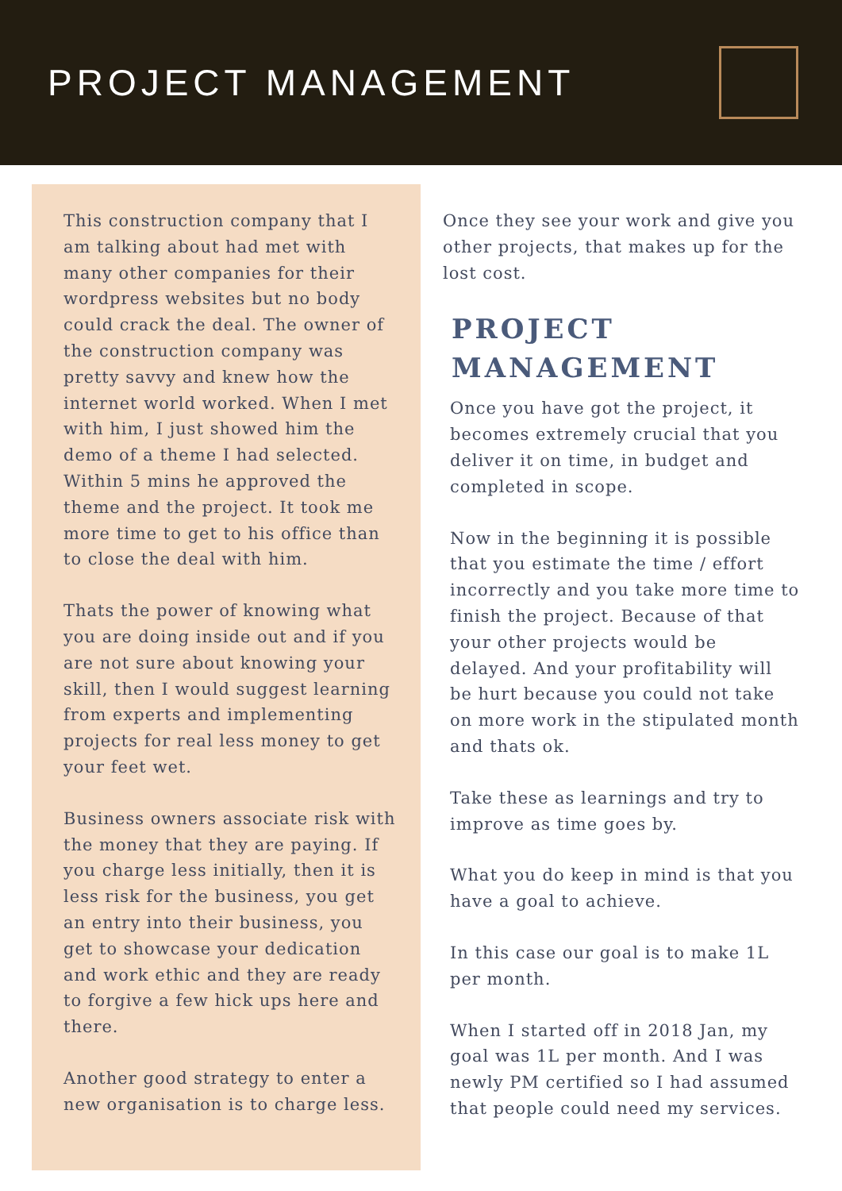PROJECT MANAGEMENT
This construction company that I am talking about had met with many other companies for their wordpress websites but no body could crack the deal. The owner of the construction company was pretty savvy and knew how the internet world worked. When I met with him, I just showed him the demo of a theme I had selected. Within 5 mins he approved the theme and the project. It took me more time to get to his office than to close the deal with him.
Thats the power of knowing what you are doing inside out and if you are not sure about knowing your skill, then I would suggest learning from experts and implementing projects for real less money to get your feet wet.
Business owners associate risk with the money that they are paying. If you charge less initially, then it is less risk for the business, you get an entry into their business, you get to showcase your dedication and work ethic and they are ready to forgive a few hick ups here and there.
Another good strategy to enter a new organisation is to charge less.
Once they see your work and give you other projects, that makes up for the lost cost.
PROJECT MANAGEMENT
Once you have got the project, it becomes extremely crucial that you deliver it on time, in budget and completed in scope.
Now in the beginning it is possible that you estimate the time / effort incorrectly and you take more time to finish the project. Because of that your other projects would be delayed. And your profitability will be hurt because you could not take on more work in the stipulated month and thats ok.
Take these as learnings and try to improve as time goes by.
What you do keep in mind is that you have a goal to achieve.
In this case our goal is to make 1L per month.
When I started off in 2018 Jan, my goal was 1L per month. And I was newly PM certified so I had assumed that people could need my services.